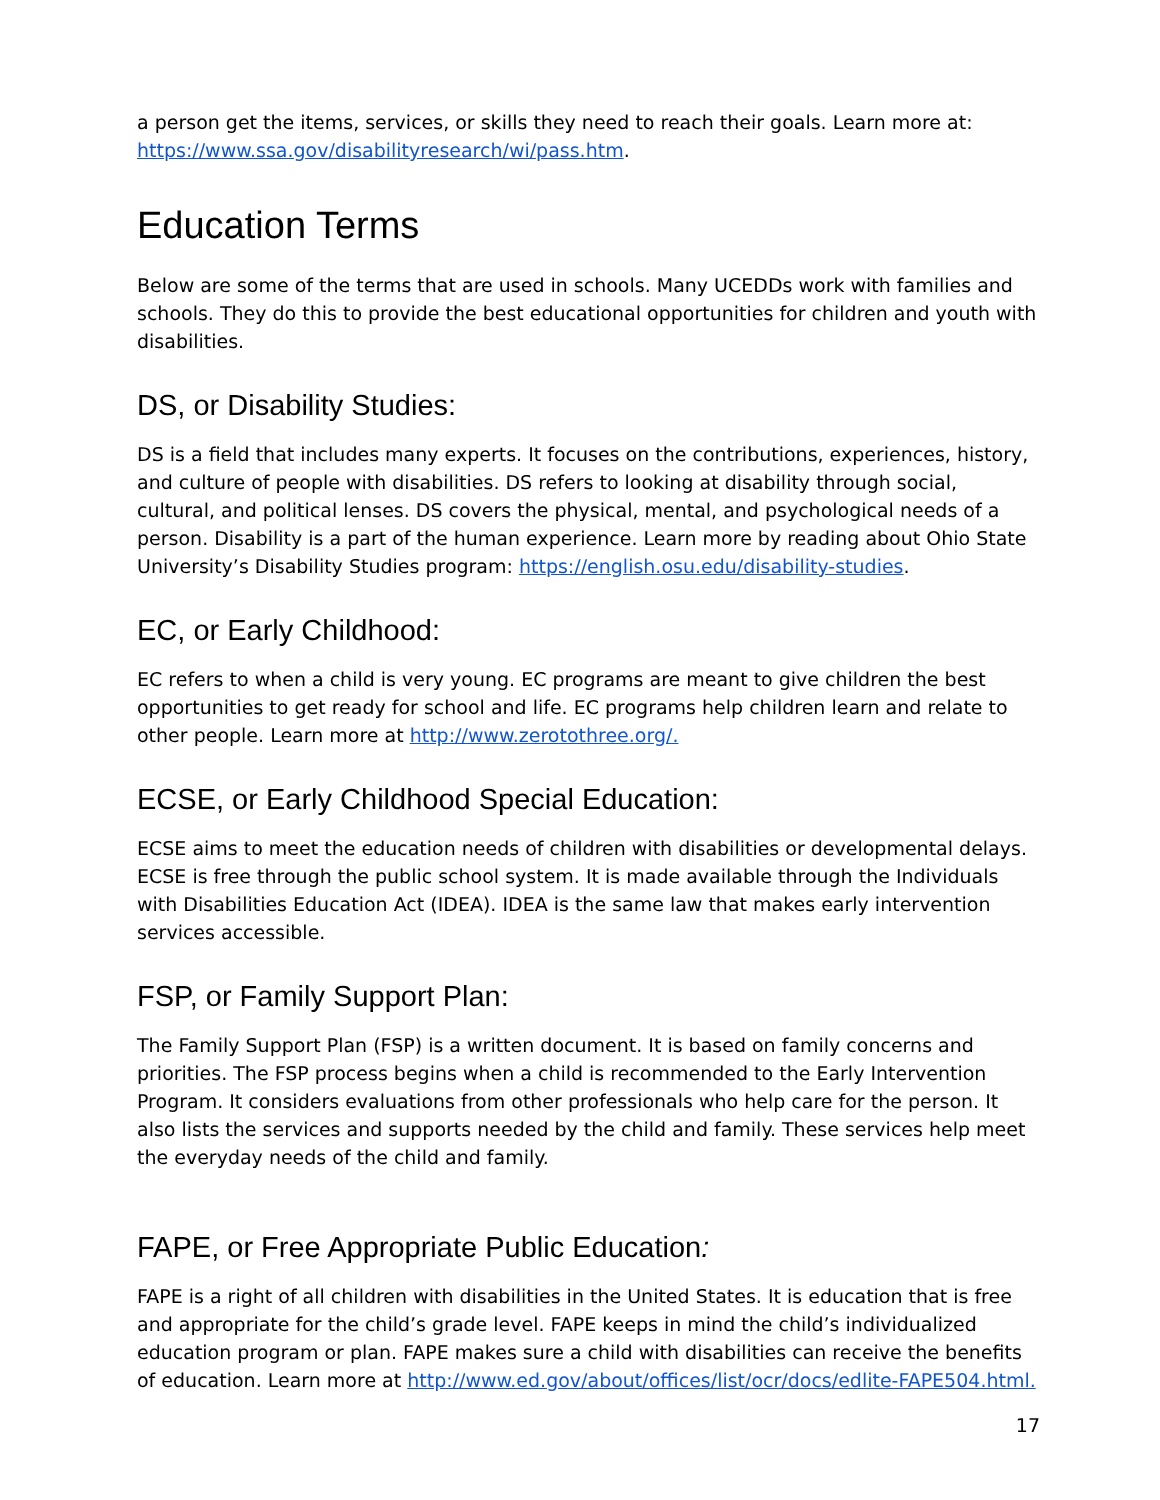a person get the items, services, or skills they need to reach their goals. Learn more at: https://www.ssa.gov/disabilityresearch/wi/pass.htm.
Education Terms
Below are some of the terms that are used in schools. Many UCEDDs work with families and schools. They do this to provide the best educational opportunities for children and youth with disabilities.
DS, or Disability Studies:
DS is a field that includes many experts. It focuses on the contributions, experiences, history, and culture of people with disabilities. DS refers to looking at disability through social, cultural, and political lenses. DS covers the physical, mental, and psychological needs of a person. Disability is a part of the human experience. Learn more by reading about Ohio State University’s Disability Studies program: https://english.osu.edu/disability-studies.
EC, or Early Childhood:
EC refers to when a child is very young. EC programs are meant to give children the best opportunities to get ready for school and life. EC programs help children learn and relate to other people. Learn more at http://www.zerotothree.org/.
ECSE, or Early Childhood Special Education:
ECSE aims to meet the education needs of children with disabilities or developmental delays. ECSE is free through the public school system. It is made available through the Individuals with Disabilities Education Act (IDEA). IDEA is the same law that makes early intervention services accessible.
FSP, or Family Support Plan:
The Family Support Plan (FSP) is a written document. It is based on family concerns and priorities. The FSP process begins when a child is recommended to the Early Intervention Program. It considers evaluations from other professionals who help care for the person. It also lists the services and supports needed by the child and family. These services help meet the everyday needs of the child and family.
FAPE, or Free Appropriate Public Education:
FAPE is a right of all children with disabilities in the United States. It is education that is free and appropriate for the child’s grade level. FAPE keeps in mind the child’s individualized education program or plan. FAPE makes sure a child with disabilities can receive the benefits of education. Learn more at http://www.ed.gov/about/offices/list/ocr/docs/edlite-FAPE504.html.
17